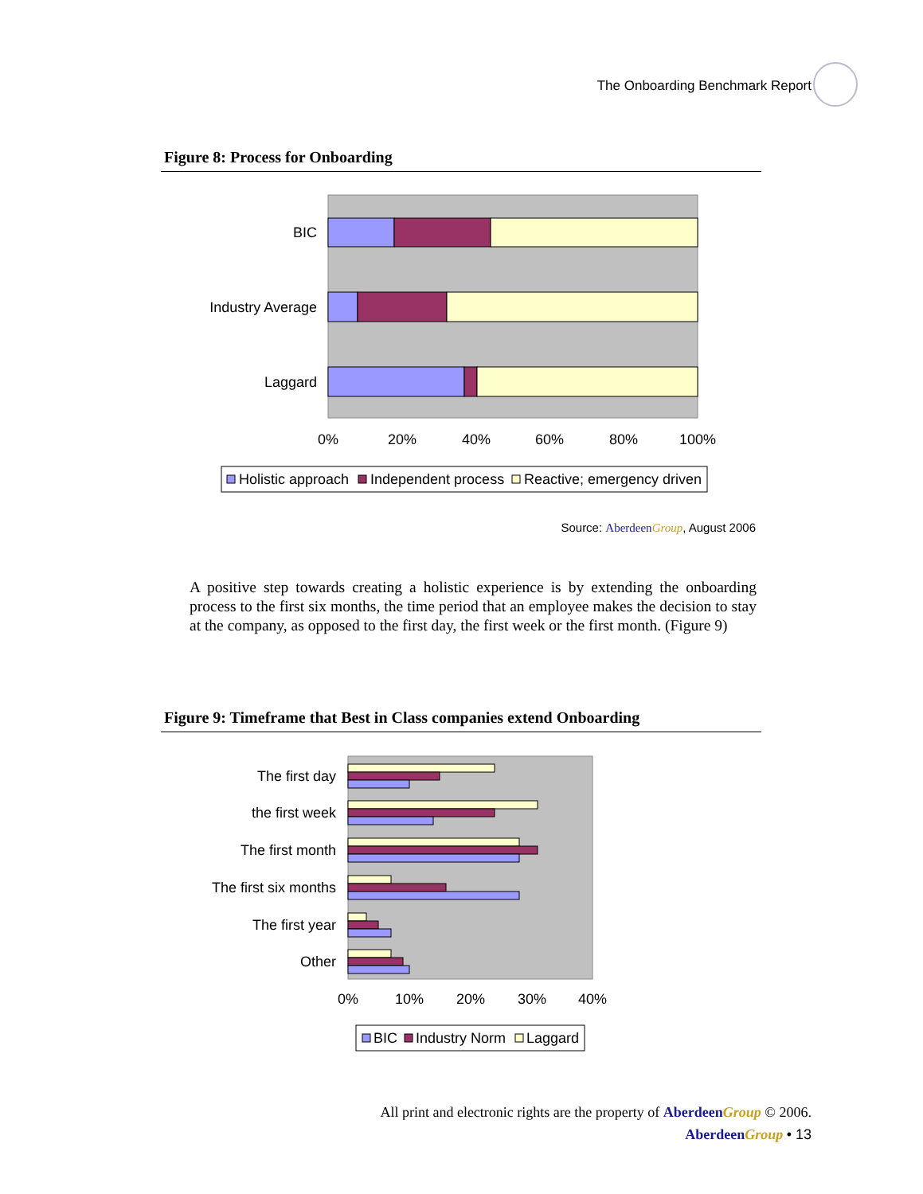The Onboarding Benchmark Report
Figure 8: Process for Onboarding
BIC
Industry Average
Laggard
0%
20%
40%
60%
80%
100%
Holistic approach
Independent process
Reactive; emergency driven
Source: Aberdeen Group, August 2006
A positive step towards creating a holistic experience is by extending the onboarding process to the first six months, the time period that an employee makes the decision to stay at the company, as opposed to the first day, the first week or the first month. (Figure 9)
Figure 9: Timeframe that Best in Class companies extend Onboarding
The first day
the first week
The first month
The first six months
The first year
Other
0%
10%
20%
30%
40%
BIC
Industry Norm
Laggard
All print and electronic rights are the property of Aberdeen Group © 2006.
Aberdeen Group • 13